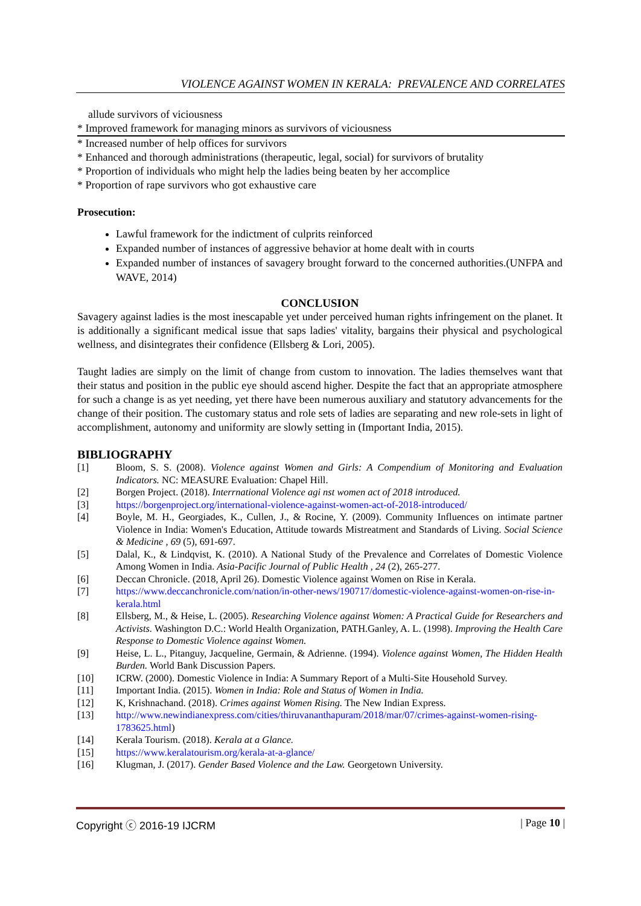VIOLENCE AGAINST WOMEN IN KERALA: PREVALENCE AND CORRELATES
allude survivors of viciousness
* Improved framework for managing minors as survivors of viciousness
* Increased number of help offices for survivors
* Enhanced and thorough administrations (therapeutic, legal, social) for survivors of brutality
* Proportion of individuals who might help the ladies being beaten by her accomplice
* Proportion of rape survivors who got exhaustive care
Prosecution:
Lawful framework for the indictment of culprits reinforced
Expanded number of instances of aggressive behavior at home dealt with in courts
Expanded number of instances of savagery brought forward to the concerned authorities.(UNFPA and WAVE, 2014)
CONCLUSION
Savagery against ladies is the most inescapable yet under perceived human rights infringement on the planet. It is additionally a significant medical issue that saps ladies' vitality, bargains their physical and psychological wellness, and disintegrates their confidence (Ellsberg & Lori, 2005).
Taught ladies are simply on the limit of change from custom to innovation. The ladies themselves want that their status and position in the public eye should ascend higher. Despite the fact that an appropriate atmosphere for such a change is as yet needing, yet there have been numerous auxiliary and statutory advancements for the change of their position. The customary status and role sets of ladies are separating and new role-sets in light of accomplishment, autonomy and uniformity are slowly setting in (Important India, 2015).
BIBLIOGRAPHY
| [1] | Bloom, S. S. (2008). Violence against Women and Girls: A Compendium of Monitoring and Evaluation Indicators. NC: MEASURE Evaluation: Chapel Hill. |
| [2] | Borgen Project. (2018). Interrnational Violence agi nst women act of 2018 introduced. |
| [3] | https://borgenproject.org/international-violence-against-women-act-of-2018-introduced/ |
| [4] | Boyle, M. H., Georgiades, K., Cullen, J., & Rocine, Y. (2009). Community Influences on intimate partner Violence in India: Women's Education, Attitude towards Mistreatment and Standards of Living. Social Science & Medicine , 69 (5), 691-697. |
| [5] | Dalal, K., & Lindqvist, K. (2010). A National Study of the Prevalence and Correlates of Domestic Violence Among Women in India. Asia-Pacific Journal of Public Health , 24 (2), 265-277. |
| [6] | Deccan Chronicle. (2018, April 26). Domestic Violence against Women on Rise in Kerala. |
| [7] | https://www.deccanchronicle.com/nation/in-other-news/190717/domestic-violence-against-women-on-rise-in-kerala.html |
| [8] | Ellsberg, M., & Heise, L. (2005). Researching Violence against Women: A Practical Guide for Researchers and Activists. Washington D.C.: World Health Organization, PATH.Ganley, A. L. (1998). Improving the Health Care Response to Domestic Violence against Women. |
| [9] | Heise, L. L., Pitanguy, Jacqueline, Germain, & Adrienne. (1994). Violence against Women, The Hidden Health Burden. World Bank Discussion Papers. |
| [10] | ICRW. (2000). Domestic Violence in India: A Summary Report of a Multi-Site Household Survey. |
| [11] | Important India. (2015). Women in India: Role and Status of Women in India. |
| [12] | K, Krishnachand. (2018). Crimes against Women Rising. The New Indian Express. |
| [13] | http://www.newindianexpress.com/cities/thiruvananthapuram/2018/mar/07/crimes-against-women-rising-1783625.html ) |
| [14] | Kerala Tourism. (2018). Kerala at a Glance. |
| [15] | https://www.keralatourism.org/kerala-at-a-glance/ |
| [16] | Klugman, J. (2017). Gender Based Violence and the Law. Georgetown University. |
Copyright ⓒ 2016-19 IJCRM | Page 10 |